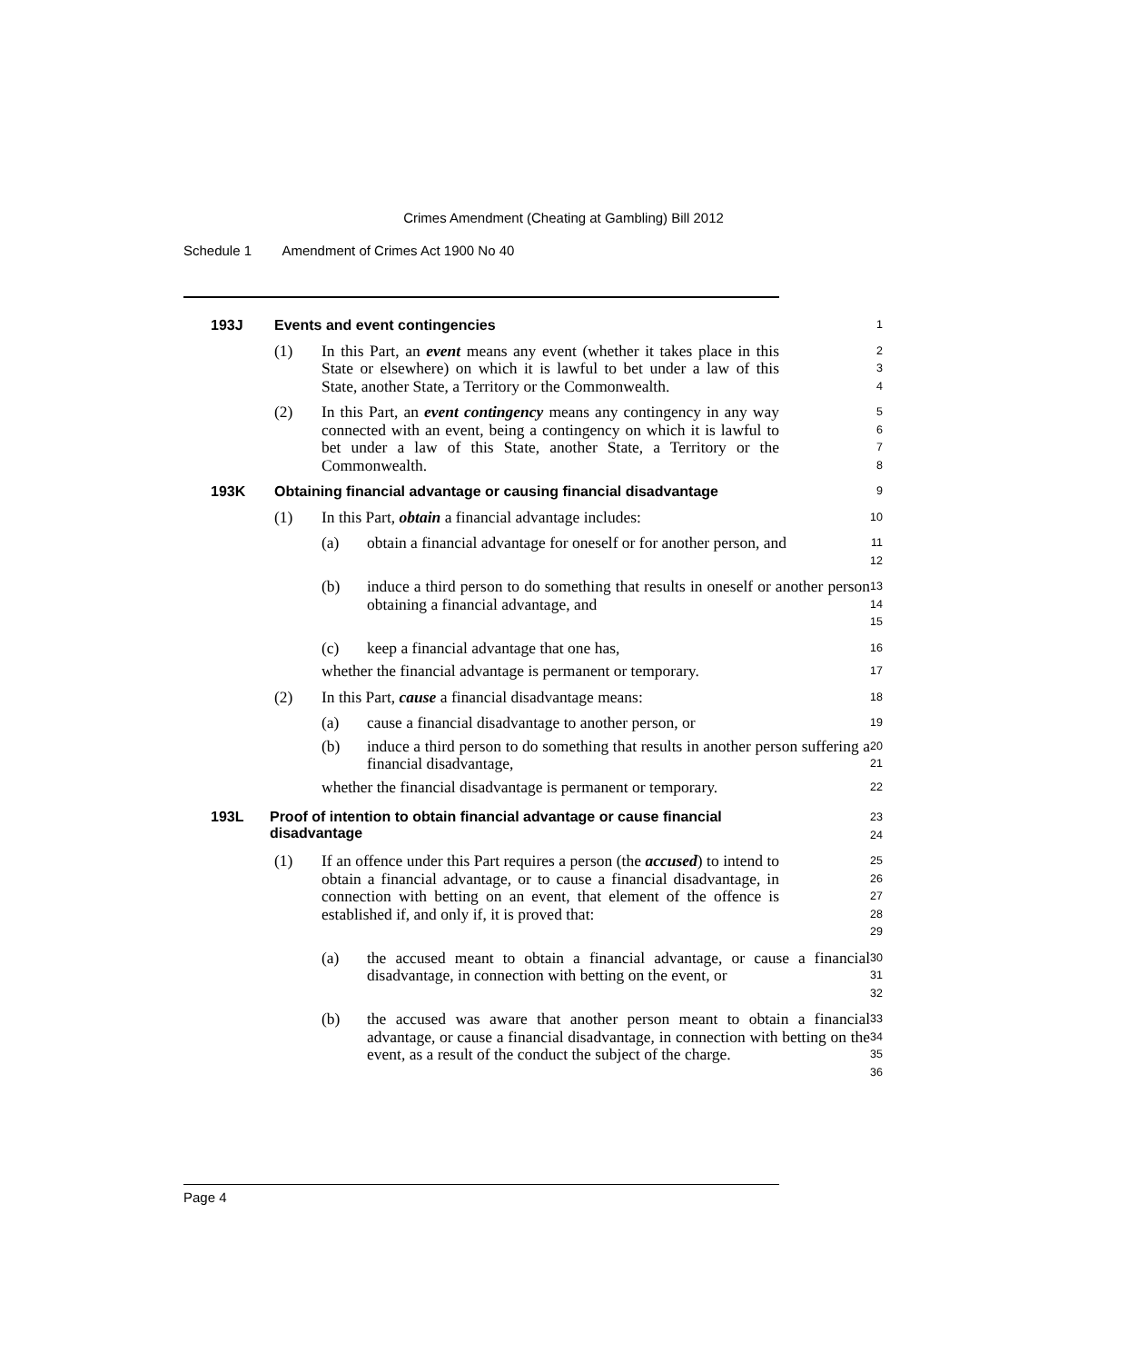Crimes Amendment (Cheating at Gambling) Bill 2012
Schedule 1 Amendment of Crimes Act 1900 No 40
193J Events and event contingencies
1
(1) In this Part, an event means any event (whether it takes place in this State or elsewhere) on which it is lawful to bet under a law of this State, another State, a Territory or the Commonwealth.
2
3
4
(2) In this Part, an event contingency means any contingency in any way connected with an event, being a contingency on which it is lawful to bet under a law of this State, another State, a Territory or the Commonwealth.
5
6
7
8
193K Obtaining financial advantage or causing financial disadvantage
9
(1) In this Part, obtain a financial advantage includes:
10
(a) obtain a financial advantage for oneself or for another person, and
11
12
(b) induce a third person to do something that results in oneself or another person obtaining a financial advantage, and
13
14
15
(c) keep a financial advantage that one has,
16
whether the financial advantage is permanent or temporary.
17
(2) In this Part, cause a financial disadvantage means:
18
(a) cause a financial disadvantage to another person, or
19
(b) induce a third person to do something that results in another person suffering a financial disadvantage,
20
21
whether the financial disadvantage is permanent or temporary.
22
193L Proof of intention to obtain financial advantage or cause financial disadvantage
23
24
(1) If an offence under this Part requires a person (the accused) to intend to obtain a financial advantage, or to cause a financial disadvantage, in connection with betting on an event, that element of the offence is established if, and only if, it is proved that:
25
26
27
28
29
(a) the accused meant to obtain a financial advantage, or cause a financial disadvantage, in connection with betting on the event, or
30
31
32
(b) the accused was aware that another person meant to obtain a financial advantage, or cause a financial disadvantage, in connection with betting on the event, as a result of the conduct the subject of the charge.
33
34
35
36
Page 4